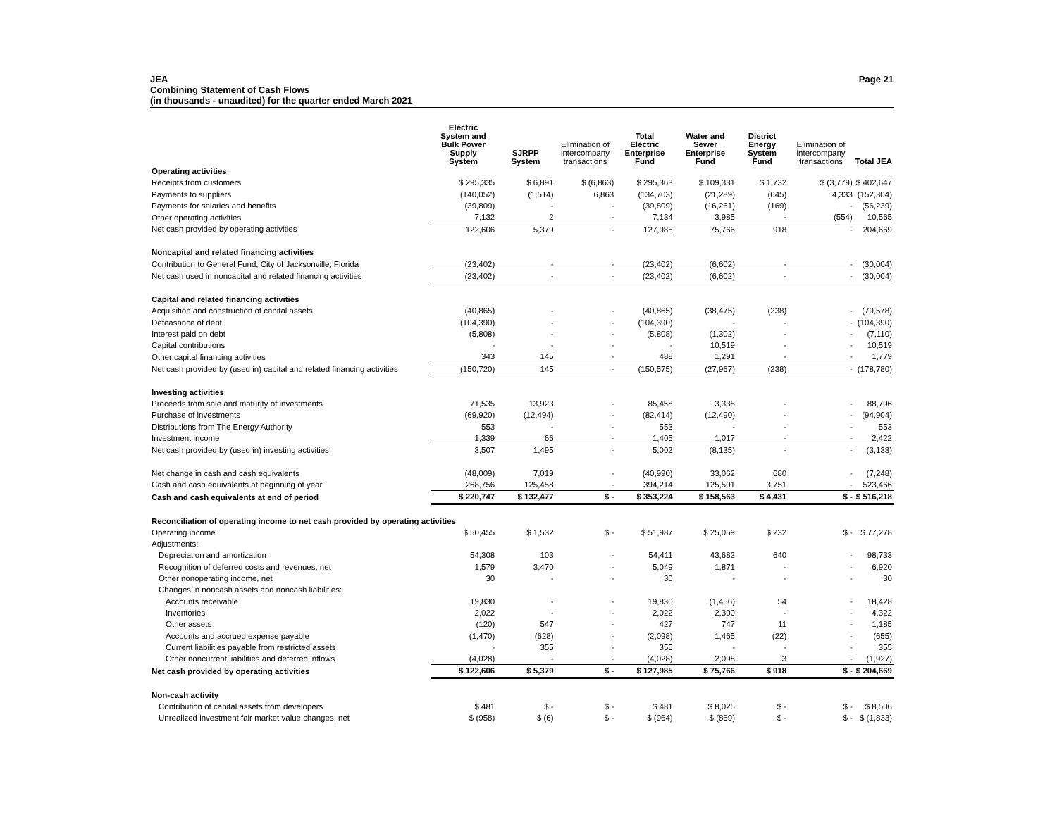JEA
Combining Statement of Cash Flows
(in thousands - unaudited) for the quarter ended March 2021
Page 21
| | Electric System and Bulk Power Supply System | SJRPP System | Elimination of intercompany transactions | Total Electric Enterprise Fund | Water and Sewer Enterprise Fund | District Energy System Fund | Elimination of intercompany transactions | Total JEA |
| --- | --- | --- | --- | --- | --- | --- | --- | --- |
| Operating activities | | | | | | | | |
| Receipts from customers | $ 295,335 | $ 6,891 | $ (6,863) | $ 295,363 | $ 109,331 | $ 1,732 | $ (3,779) | $ 402,647 |
| Payments to suppliers | (140,052) | (1,514) | 6,863 | (134,703) | (21,289) | (645) | 4,333 | (152,304) |
| Payments for salaries and benefits | (39,809) | - | - | (39,809) | (16,261) | (169) | - | (56,239) |
| Other operating activities | 7,132 | 2 | - | 7,134 | 3,985 | - | (554) | 10,565 |
| Net cash provided by operating activities | 122,606 | 5,379 | - | 127,985 | 75,766 | 918 | - | 204,669 |
| Noncapital and related financing activities | | | | | | | | |
| Contribution to General Fund, City of Jacksonville, Florida | (23,402) | - | - | (23,402) | (6,602) | - | - | (30,004) |
| Net cash used in noncapital and related financing activities | (23,402) | - | - | (23,402) | (6,602) | - | - | (30,004) |
| Capital and related financing activities | | | | | | | | |
| Acquisition and construction of capital assets | (40,865) | - | - | (40,865) | (38,475) | (238) | - | (79,578) |
| Defeasance of debt | (104,390) | - | - | (104,390) | - | - | - | (104,390) |
| Interest paid on debt | (5,808) | - | - | (5,808) | (1,302) | - | - | (7,110) |
| Capital contributions | - | - | - | - | 10,519 | - | - | 10,519 |
| Other capital financing activities | 343 | 145 | - | 488 | 1,291 | - | - | 1,779 |
| Net cash provided by (used in) capital and related financing activities | (150,720) | 145 | - | (150,575) | (27,967) | (238) | - | (178,780) |
| Investing activities | | | | | | | | |
| Proceeds from sale and maturity of investments | 71,535 | 13,923 | - | 85,458 | 3,338 | - | - | 88,796 |
| Purchase of investments | (69,920) | (12,494) | - | (82,414) | (12,490) | - | - | (94,904) |
| Distributions from The Energy Authority | 553 | - | - | 553 | - | - | - | 553 |
| Investment income | 1,339 | 66 | - | 1,405 | 1,017 | - | - | 2,422 |
| Net cash provided by (used in) investing activities | 3,507 | 1,495 | - | 5,002 | (8,135) | - | - | (3,133) |
| Net change in cash and cash equivalents | (48,009) | 7,019 | - | (40,990) | 33,062 | 680 | - | (7,248) |
| Cash and cash equivalents at beginning of year | 268,756 | 125,458 | - | 394,214 | 125,501 | 3,751 | - | 523,466 |
| Cash and cash equivalents at end of period | $ 220,747 | $ 132,477 | $ - | $ 353,224 | $ 158,563 | $ 4,431 | $ - | $ 516,218 |
| Reconciliation of operating income to net cash provided by operating activities | | | | | | | | |
| Operating income | $ 50,455 | $ 1,532 | $ - | $ 51,987 | $ 25,059 | $ 232 | $ - | $ 77,278 |
| Adjustments: | | | | | | | | |
| Depreciation and amortization | 54,308 | 103 | - | 54,411 | 43,682 | 640 | - | 98,733 |
| Recognition of deferred costs and revenues, net | 1,579 | 3,470 | - | 5,049 | 1,871 | - | - | 6,920 |
| Other nonoperating income, net | 30 | - | - | 30 | - | - | - | 30 |
| Changes in noncash assets and noncash liabilities: | | | | | | | | |
| Accounts receivable | 19,830 | - | - | 19,830 | (1,456) | 54 | - | 18,428 |
| Inventories | 2,022 | - | - | 2,022 | 2,300 | - | - | 4,322 |
| Other assets | (120) | 547 | - | 427 | 747 | 11 | - | 1,185 |
| Accounts and accrued expense payable | (1,470) | (628) | - | (2,098) | 1,465 | (22) | - | (655) |
| Current liabilities payable from restricted assets | - | 355 | - | 355 | - | - | - | 355 |
| Other noncurrent liabilities and deferred inflows | (4,028) | - | - | (4,028) | 2,098 | 3 | - | (1,927) |
| Net cash provided by operating activities | $ 122,606 | $ 5,379 | $ - | $ 127,985 | $ 75,766 | $ 918 | $ - | $ 204,669 |
| Non-cash activity | | | | | | | | |
| Contribution of capital assets from developers | $ 481 | $ - | $ - | $ 481 | $ 8,025 | $ - | $ - | $ 8,506 |
| Unrealized investment fair market value changes, net | $ (958) | $ (6) | $ - | $ (964) | $ (869) | $ - | $ - | $ (1,833) |